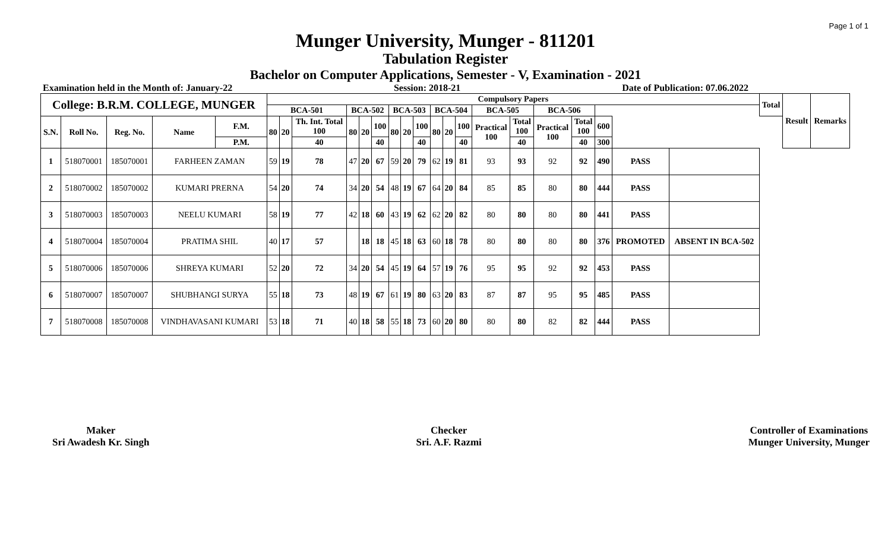Page 1 of 1
Munger University, Munger - 811201
Tabulation Register
Bachelor on Computer Applications, Semester - V, Examination - 2021
Examination held in the Month of: January-22 Session: 2018-21 Date of Publication: 07.06.2022
| College: B.R.M. COLLEGE, MUNGER | | | | | Compulsory Papers | | | | | | | | | | | | | | | | | | | Total | Result | Remarks |
| --- | --- | --- | --- | --- | --- | --- | --- | --- | --- | --- | --- | --- | --- | --- | --- | --- | --- | --- | --- | --- | --- | --- | --- | --- | --- | --- |
| | | | | | BCA-501 | | | BCA-502 | | | BCA-503 | | | BCA-504 | | | BCA-505 | | BCA-506 | | | | | | | |
| S.N. | Roll No. | Reg. No. | Name | F.M. | 80 | 20 | Th. Int. Total 100 | 80 | 20 | 100 | 80 | 20 | 100 | 80 | 20 | 100 | Practical 100 | Total 100 | Practical 100 | Total 100 | 600 | | | | | |
| | | | | P.M. | | | 40 | | | 40 | | | 40 | | | 40 | | 40 | | 40 | 300 | | | | | |
| 1 | 518070001 | 185070001 | FARHEEN ZAMAN | | 59 | 19 | 78 | 47 | 20 | 67 | 59 | 20 | 79 | 62 | 19 | 81 | 93 | 93 | 92 | 92 | 490 | PASS | | | | |
| 2 | 518070002 | 185070002 | KUMARI PRERNA | | 54 | 20 | 74 | 34 | 20 | 54 | 48 | 19 | 67 | 64 | 20 | 84 | 85 | 85 | 80 | 80 | 444 | PASS | | | | |
| 3 | 518070003 | 185070003 | NEELU KUMARI | | 58 | 19 | 77 | 42 | 18 | 60 | 43 | 19 | 62 | 62 | 20 | 82 | 80 | 80 | 80 | 80 | 441 | PASS | | | | |
| 4 | 518070004 | 185070004 | PRATIMA SHIL | | 40 | 17 | 57 | | 18 | 18 | 45 | 18 | 63 | 60 | 18 | 78 | 80 | 80 | 80 | 80 | 376 | PROMOTED | ABSENT IN BCA-502 | | | |
| 5 | 518070006 | 185070006 | SHREYA KUMARI | | 52 | 20 | 72 | 34 | 20 | 54 | 45 | 19 | 64 | 57 | 19 | 76 | 95 | 95 | 92 | 92 | 453 | PASS | | | | |
| 6 | 518070007 | 185070007 | SHUBHANGI SURYA | | 55 | 18 | 73 | 48 | 19 | 67 | 61 | 19 | 80 | 63 | 20 | 83 | 87 | 87 | 95 | 95 | 485 | PASS | | | | |
| 7 | 518070008 | 185070008 | VINDHAVASANI KUMARI | | 53 | 18 | 71 | 40 | 18 | 58 | 55 | 18 | 73 | 60 | 20 | 80 | 80 | 80 | 82 | 82 | 444 | PASS | | | | |
Maker
Sri Awadesh Kr. Singh
Checker
Sri. A.F. Razmi
Controller of Examinations
Munger University, Munger